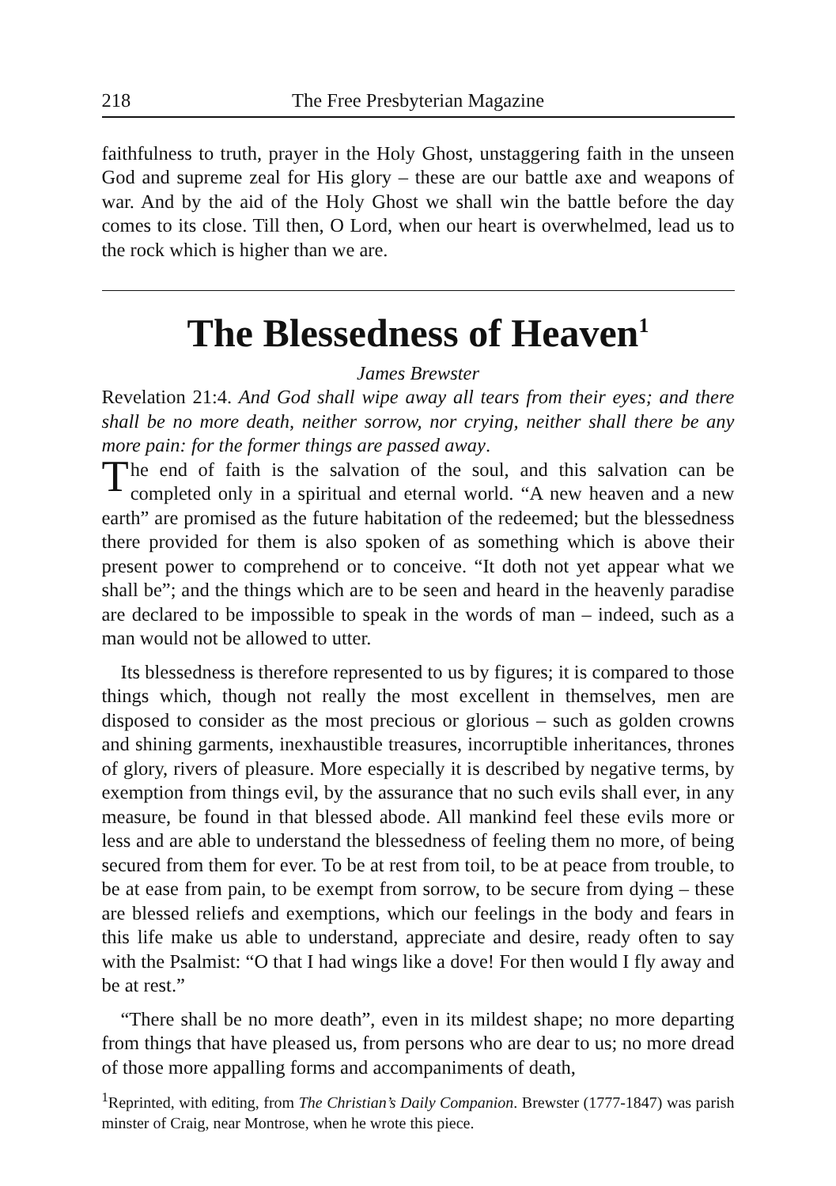218 The Free Presbyterian Magazine
faithfulness to truth, prayer in the Holy Ghost, unstaggering faith in the unseen God and supreme zeal for His glory – these are our battle axe and weapons of war. And by the aid of the Holy Ghost we shall win the battle before the day comes to its close. Till then, O Lord, when our heart is overwhelmed, lead us to the rock which is higher than we are.
The Blessedness of Heaven<sup>1</sup>
James Brewster
Revelation 21:4. And God shall wipe away all tears from their eyes; and there shall be no more death, neither sorrow, nor crying, neither shall there be any more pain: for the former things are passed away.
The end of faith is the salvation of the soul, and this salvation can be completed only in a spiritual and eternal world. “A new heaven and a new earth” are promised as the future habitation of the redeemed; but the blessedness there provided for them is also spoken of as something which is above their present power to comprehend or to conceive. “It doth not yet appear what we shall be”; and the things which are to be seen and heard in the heavenly paradise are declared to be impossible to speak in the words of man – indeed, such as a man would not be allowed to utter.
Its blessedness is therefore represented to us by figures; it is compared to those things which, though not really the most excellent in themselves, men are disposed to consider as the most precious or glorious – such as golden crowns and shining garments, inexhaustible treasures, incorruptible inheritances, thrones of glory, rivers of pleasure. More especially it is described by negative terms, by exemption from things evil, by the assurance that no such evils shall ever, in any measure, be found in that blessed abode. All mankind feel these evils more or less and are able to understand the blessedness of feeling them no more, of being secured from them for ever. To be at rest from toil, to be at peace from trouble, to be at ease from pain, to be exempt from sorrow, to be secure from dying – these are blessed reliefs and exemptions, which our feelings in the body and fears in this life make us able to understand, appreciate and desire, ready often to say with the Psalmist: “O that I had wings like a dove! For then would I fly away and be at rest.”
“There shall be no more death”, even in its mildest shape; no more departing from things that have pleased us, from persons who are dear to us; no more dread of those more appalling forms and accompaniments of death,
<sup>1</sup> Reprinted, with editing, from The Christian’s Daily Companion. Brewster (1777-1847) was parish minster of Craig, near Montrose, when he wrote this piece.